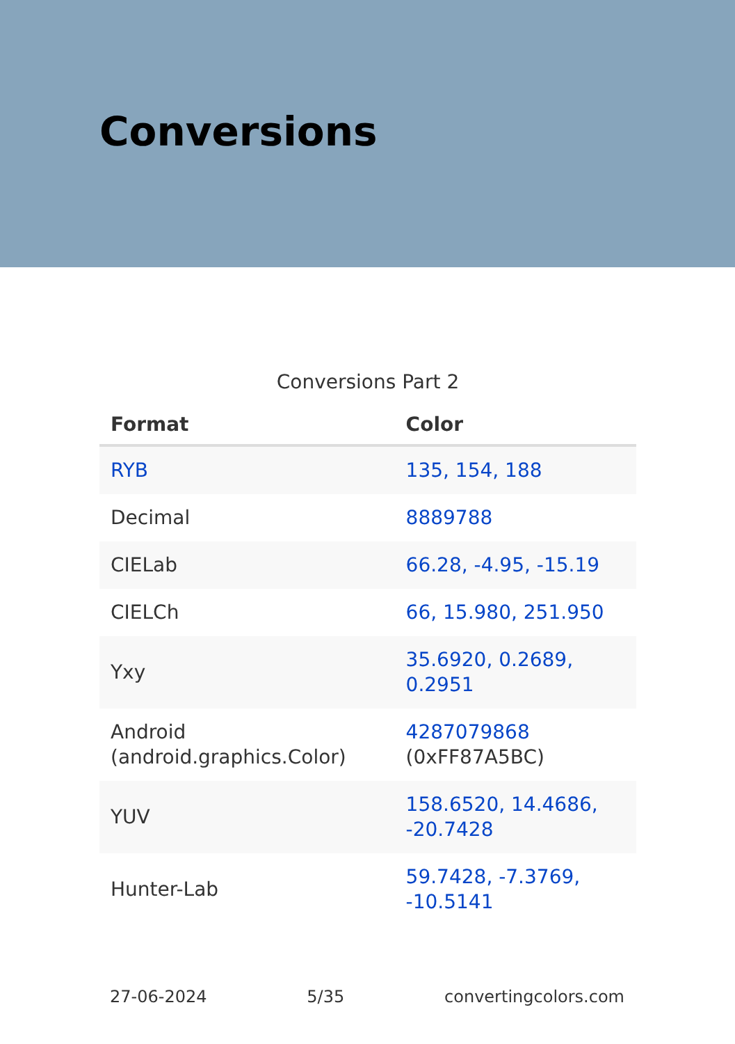Conversions
Conversions Part 2
| Format | Color |
| --- | --- |
| RYB | 135, 154, 188 |
| Decimal | 8889788 |
| CIELab | 66.28, -4.95, -15.19 |
| CIELCh | 66, 15.980, 251.950 |
| Yxy | 35.6920, 0.2689, 0.2951 |
| Android (android.graphics.Color) | 4287079868 (0xFF87A5BC) |
| YUV | 158.6520, 14.4686, -20.7428 |
| Hunter-Lab | 59.7428, -7.3769, -10.5141 |
27-06-2024 5/35 convertingcolors.com